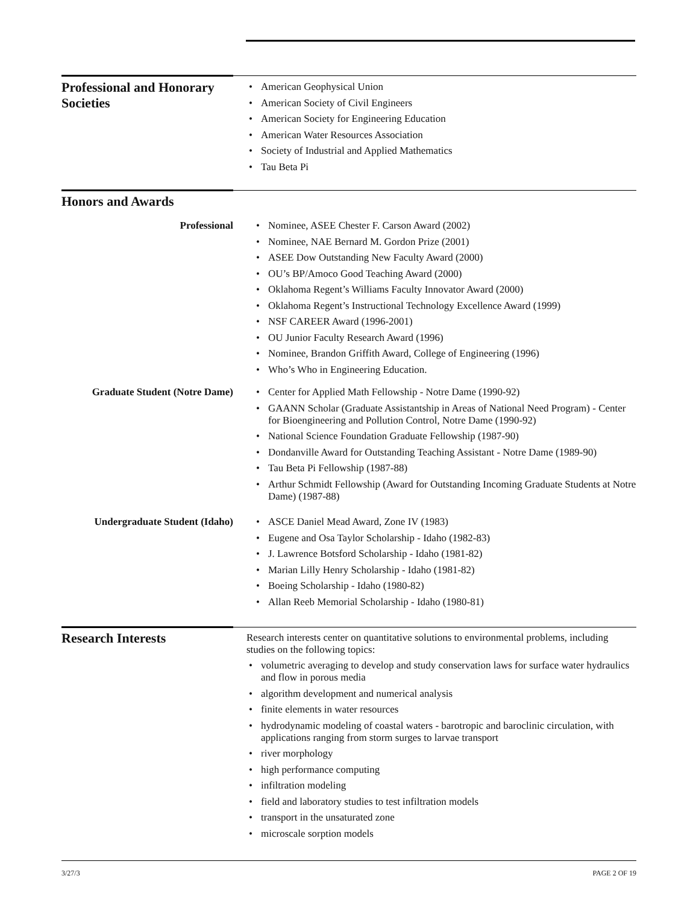Professional and Honorary Societies
• American Geophysical Union
• American Society of Civil Engineers
• American Society for Engineering Education
• American Water Resources Association
• Society of Industrial and Applied Mathematics
• Tau Beta Pi
Honors and Awards
Professional
• Nominee, ASEE Chester F. Carson Award (2002)
• Nominee, NAE Bernard M. Gordon Prize (2001)
• ASEE Dow Outstanding New Faculty Award (2000)
• OU’s BP/Amoco Good Teaching Award (2000)
• Oklahoma Regent’s Williams Faculty Innovator Award (2000)
• Oklahoma Regent’s Instructional Technology Excellence Award (1999)
• NSF CAREER Award (1996-2001)
• OU Junior Faculty Research Award (1996)
• Nominee, Brandon Griffith Award, College of Engineering (1996)
• Who’s Who in Engineering Education.
Graduate Student (Notre Dame)
• Center for Applied Math Fellowship - Notre Dame (1990-92)
• GAANN Scholar (Graduate Assistantship in Areas of National Need Program) - Center for Bioengineering and Pollution Control, Notre Dame (1990-92)
• National Science Foundation Graduate Fellowship (1987-90)
• Dondanville Award for Outstanding Teaching Assistant - Notre Dame (1989-90)
• Tau Beta Pi Fellowship (1987-88)
• Arthur Schmidt Fellowship (Award for Outstanding Incoming Graduate Students at Notre Dame) (1987-88)
Undergraduate Student (Idaho)
• ASCE Daniel Mead Award, Zone IV (1983)
• Eugene and Osa Taylor Scholarship - Idaho (1982-83)
• J. Lawrence Botsford Scholarship - Idaho (1981-82)
• Marian Lilly Henry Scholarship - Idaho (1981-82)
• Boeing Scholarship - Idaho (1980-82)
• Allan Reeb Memorial Scholarship - Idaho (1980-81)
Research Interests
Research interests center on quantitative solutions to environmental problems, including studies on the following topics:
• volumetric averaging to develop and study conservation laws for surface water hydraulics and flow in porous media
• algorithm development and numerical analysis
• finite elements in water resources
• hydrodynamic modeling of coastal waters - barotropic and baroclinic circulation, with applications ranging from storm surges to larvae transport
• river morphology
• high performance computing
• infiltration modeling
• field and laboratory studies to test infiltration models
• transport in the unsaturated zone
• microscale sorption models
3/27/3 PAGE 2 OF 19